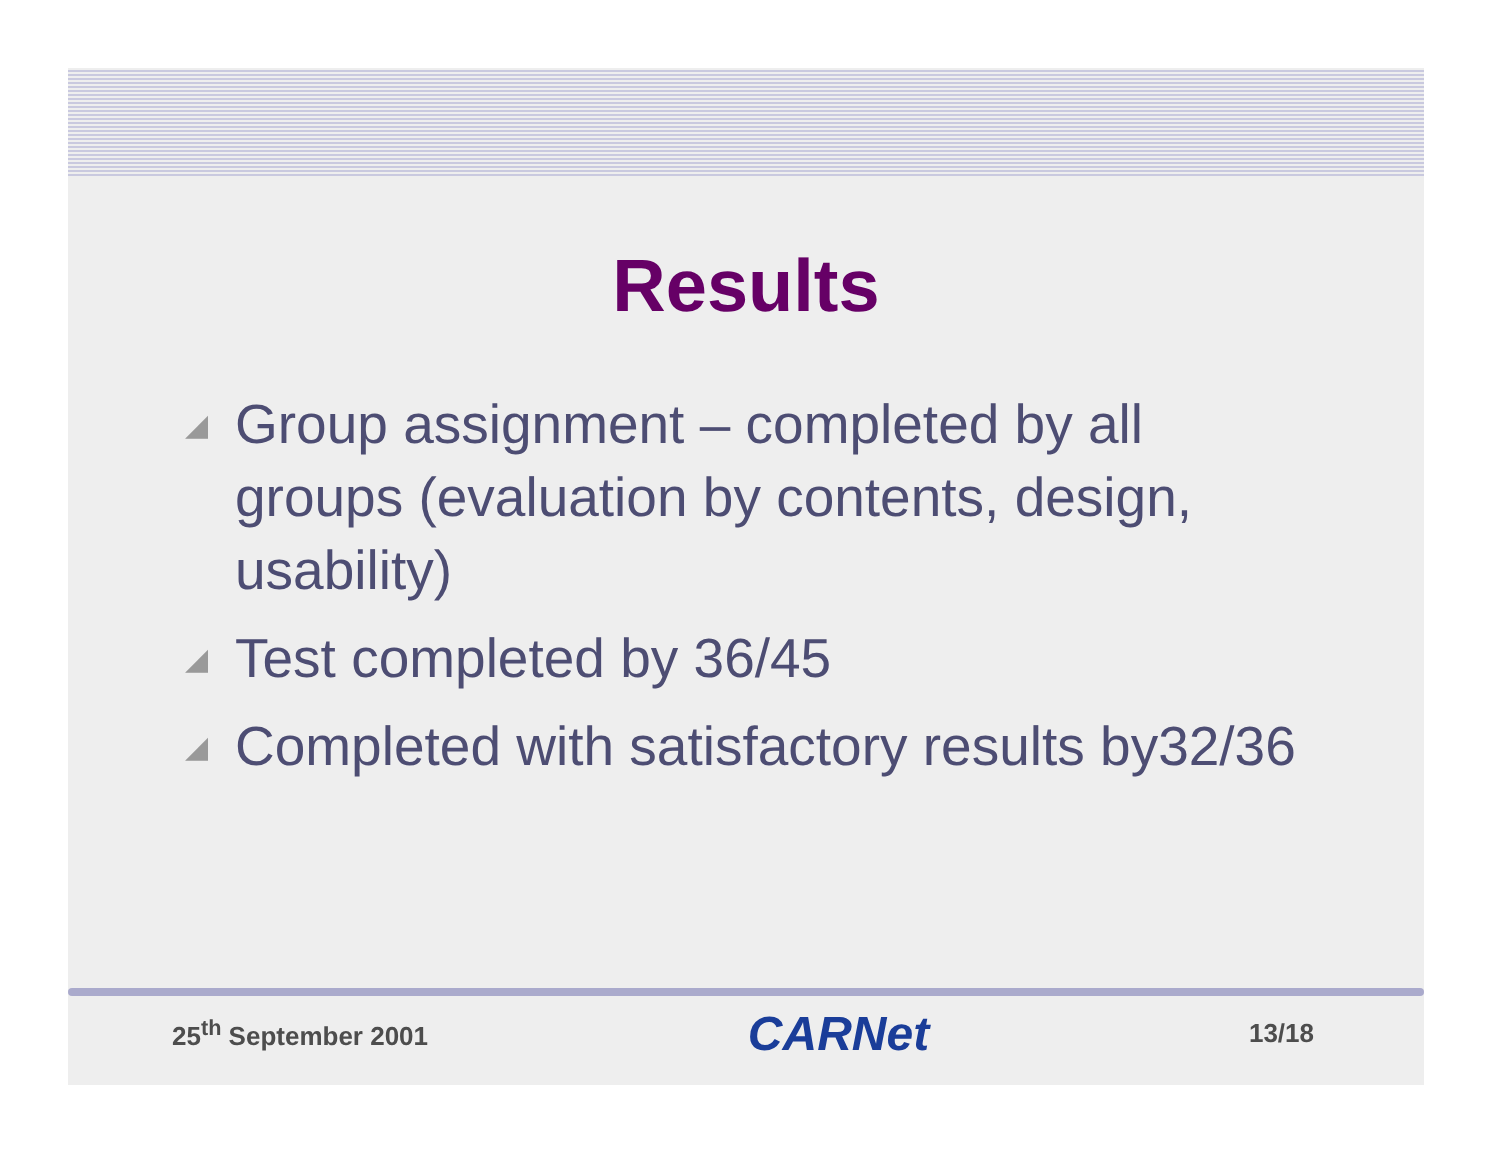Results
◢ Group assignment – completed by all groups (evaluation by contents, design, usability)
◢ Test completed by 36/45
◢ Completed with satisfactory results by32/36
25<sup>th</sup> September 2001 CARNet 13/18